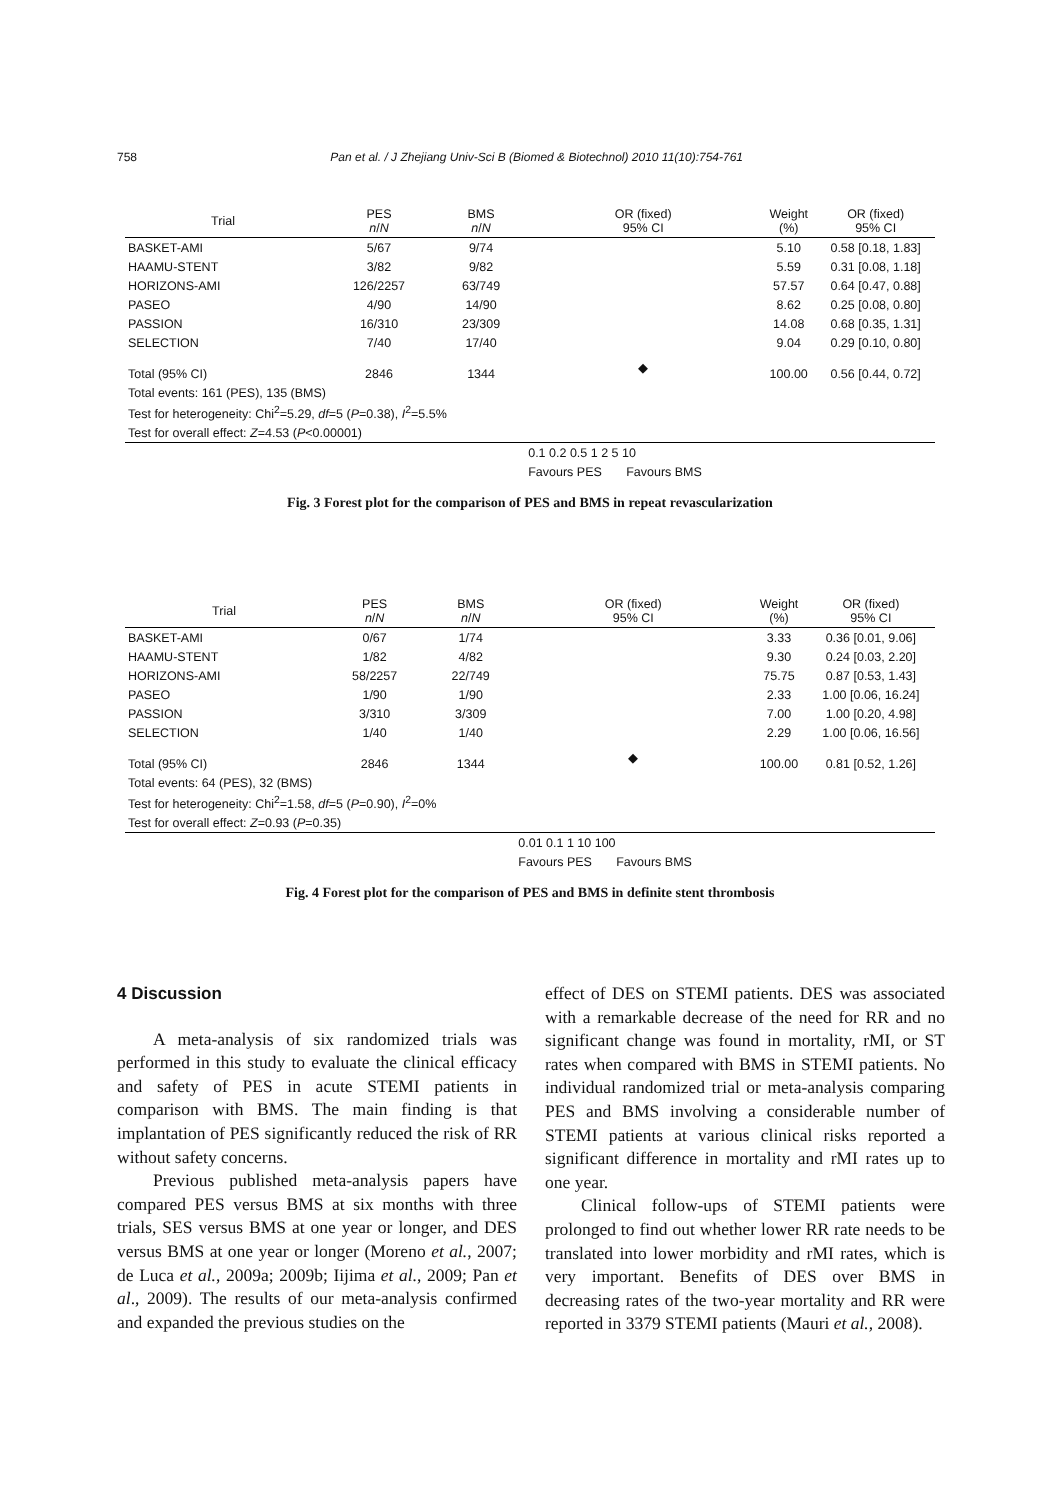758 Pan et al. / J Zhejiang Univ-Sci B (Biomed & Biotechnol) 2010 11(10):754-761
| Trial | PES n / N | BMS n / N | OR (fixed) 95% CI | Weight (%) | OR (fixed) 95% CI |
| --- | --- | --- | --- | --- | --- |
| BASKET-AMI | 5/67 | 9/74 | | 5.10 | 0.58 [0.18, 1.83] |
| HAAMU-STENT | 3/82 | 9/82 | | 5.59 | 0.31 [0.08, 1.18] |
| HORIZONS-AMI | 126/2257 | 63/749 | | 57.57 | 0.64 [0.47, 0.88] |
| PASEO | 4/90 | 14/90 | | 8.62 | 0.25 [0.08, 0.80] |
| PASSION | 16/310 | 23/309 | | 14.08 | 0.68 [0.35, 1.31] |
| SELECTION | 7/40 | 17/40 | | 9.04 | 0.29 [0.10, 0.80] |
| Total (95% CI) | 2846 | 1344 | ◆ | 100.00 | 0.56 [0.44, 0.72] |
| Total events: 161 (PES), 135 (BMS) | | | | | |
| Test for heterogeneity: Chi<sup>2</sup>=5.29, df =5 ( P =0.38), I<sup>2</sup>=5.5% | | | | | |
| Test for overall effect: Z =4.53 ( P <0.00001) | | | | | |
| | | | 0.1 0.2 0.5 1 2 5 10 | | |
| | | | Favours PES Favours BMS | | |
Fig. 3 Forest plot for the comparison of PES and BMS in repeat revascularization
| Trial | PES n / N | BMS n / N | OR (fixed) 95% CI | Weight (%) | OR (fixed) 95% CI |
| --- | --- | --- | --- | --- | --- |
| BASKET-AMI | 0/67 | 1/74 | | 3.33 | 0.36 [0.01, 9.06] |
| HAAMU-STENT | 1/82 | 4/82 | | 9.30 | 0.24 [0.03, 2.20] |
| HORIZONS-AMI | 58/2257 | 22/749 | | 75.75 | 0.87 [0.53, 1.43] |
| PASEO | 1/90 | 1/90 | | 2.33 | 1.00 [0.06, 16.24] |
| PASSION | 3/310 | 3/309 | | 7.00 | 1.00 [0.20, 4.98] |
| SELECTION | 1/40 | 1/40 | | 2.29 | 1.00 [0.06, 16.56] |
| Total (95% CI) | 2846 | 1344 | ◆ | 100.00 | 0.81 [0.52, 1.26] |
| Total events: 64 (PES), 32 (BMS) | | | | | |
| Test for heterogeneity: Chi<sup>2</sup>=1.58, df =5 ( P =0.90), I<sup>2</sup>=0% | | | | | |
| Test for overall effect: Z =0.93 ( P =0.35) | | | | | |
| | | | 0.01 0.1 1 10 100 | | |
| | | | Favours PES Favours BMS | | |
Fig. 4 Forest plot for the comparison of PES and BMS in definite stent thrombosis
4 Discussion
A meta-analysis of six randomized trials was performed in this study to evaluate the clinical efficacy and safety of PES in acute STEMI patients in comparison with BMS. The main finding is that implantation of PES significantly reduced the risk of RR without safety concerns.
Previous published meta-analysis papers have compared PES versus BMS at six months with three trials, SES versus BMS at one year or longer, and DES versus BMS at one year or longer (Moreno et al., 2007; de Luca et al., 2009a; 2009b; Iijima et al., 2009; Pan et al., 2009). The results of our meta-analysis confirmed and expanded the previous studies on the
effect of DES on STEMI patients. DES was associated with a remarkable decrease of the need for RR and no significant change was found in mortality, rMI, or ST rates when compared with BMS in STEMI patients. No individual randomized trial or meta-analysis comparing PES and BMS involving a considerable number of STEMI patients at various clinical risks reported a significant difference in mortality and rMI rates up to one year.
Clinical follow-ups of STEMI patients were prolonged to find out whether lower RR rate needs to be translated into lower morbidity and rMI rates, which is very important. Benefits of DES over BMS in decreasing rates of the two-year mortality and RR were reported in 3379 STEMI patients (Mauri et al., 2008).